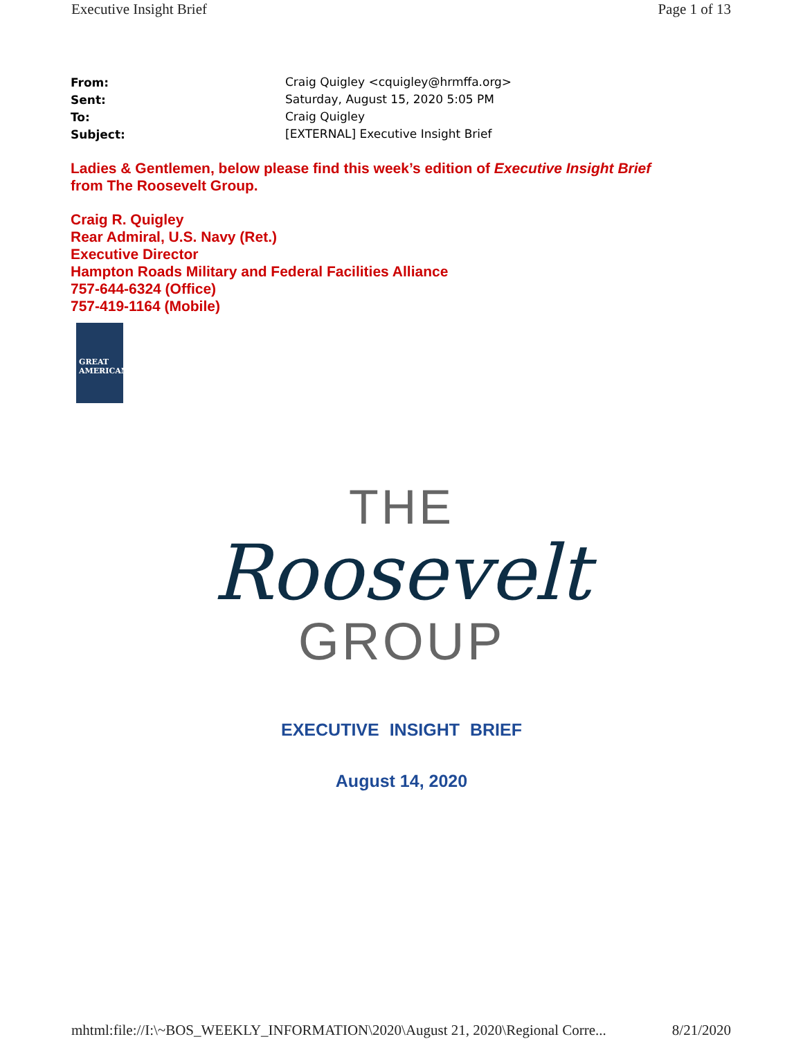Executive Insight Brief Page 1 of 13
| From: | Craig Quigley <cquigley@hrmffa.org> |
| Sent: | Saturday, August 15, 2020 5:05 PM |
| To: | Craig Quigley |
| Subject: | [EXTERNAL] Executive Insight Brief |
Ladies & Gentlemen, below please find this week’s edition of Executive Insight Brief
from The Roosevelt Group.
Craig R. Quigley
Rear Admiral, U.S. Navy (Ret.)
Executive Director
Hampton Roads Military and Federal Facilities Alliance
757-644-6324 (Office)
757-419-1164 (Mobile)
GREAT
AMERICAN
THE
Roosevelt
GROUP
EXECUTIVE INSIGHT BRIEF
August 14, 2020
mhtml:file://I:\~BOS_WEEKLY_INFORMATION\2020\August 21, 2020\Regional Corre... 8/21/2020